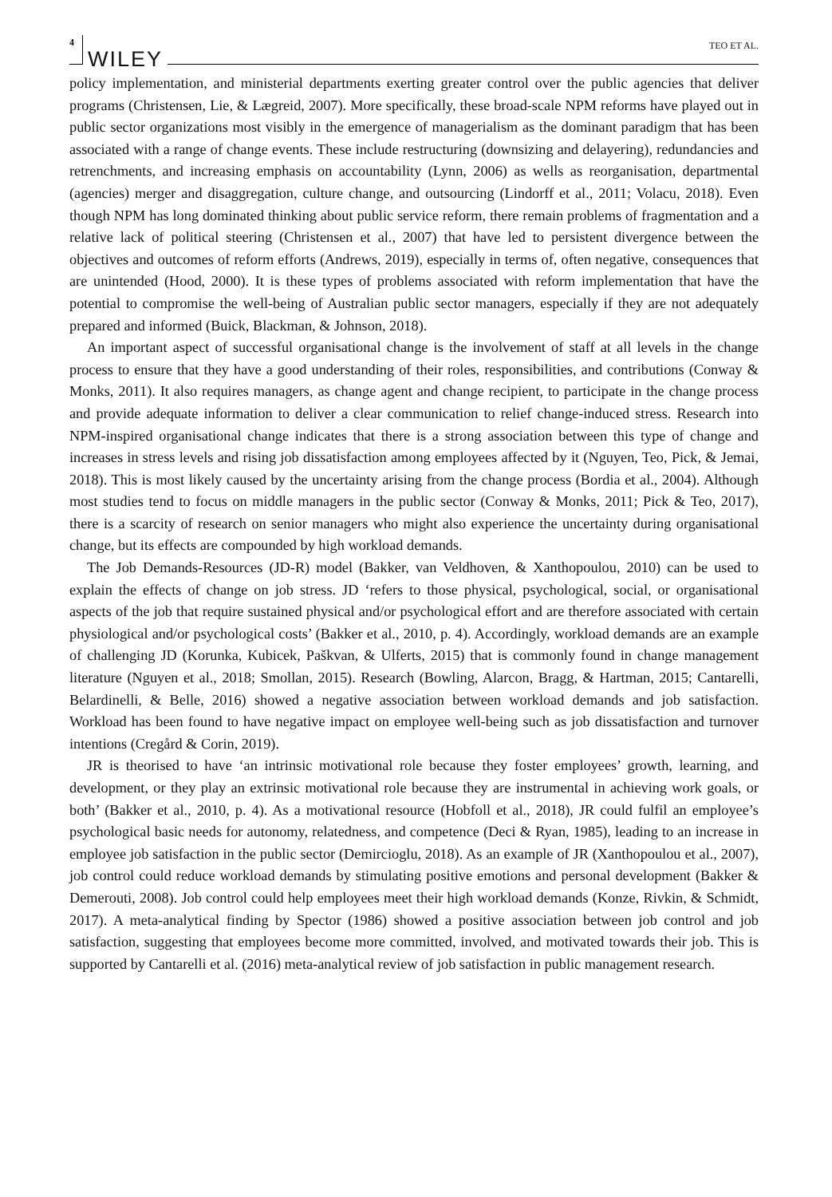4 WILEY TEO ET AL.
policy implementation, and ministerial departments exerting greater control over the public agencies that deliver programs (Christensen, Lie, & Lægreid, 2007). More specifically, these broad-scale NPM reforms have played out in public sector organizations most visibly in the emergence of managerialism as the dominant paradigm that has been associated with a range of change events. These include restructuring (downsizing and delayering), redundancies and retrenchments, and increasing emphasis on accountability (Lynn, 2006) as wells as reorganisation, departmental (agencies) merger and disaggregation, culture change, and outsourcing (Lindorff et al., 2011; Volacu, 2018). Even though NPM has long dominated thinking about public service reform, there remain problems of fragmentation and a relative lack of political steering (Christensen et al., 2007) that have led to persistent divergence between the objectives and outcomes of reform efforts (Andrews, 2019), especially in terms of, often negative, consequences that are unintended (Hood, 2000). It is these types of problems associated with reform implementation that have the potential to compromise the well-being of Australian public sector managers, especially if they are not adequately prepared and informed (Buick, Blackman, & Johnson, 2018).
An important aspect of successful organisational change is the involvement of staff at all levels in the change process to ensure that they have a good understanding of their roles, responsibilities, and contributions (Conway & Monks, 2011). It also requires managers, as change agent and change recipient, to participate in the change process and provide adequate information to deliver a clear communication to relief change-induced stress. Research into NPM-inspired organisational change indicates that there is a strong association between this type of change and increases in stress levels and rising job dissatisfaction among employees affected by it (Nguyen, Teo, Pick, & Jemai, 2018). This is most likely caused by the uncertainty arising from the change process (Bordia et al., 2004). Although most studies tend to focus on middle managers in the public sector (Conway & Monks, 2011; Pick & Teo, 2017), there is a scarcity of research on senior managers who might also experience the uncertainty during organisational change, but its effects are compounded by high workload demands.
The Job Demands-Resources (JD-R) model (Bakker, van Veldhoven, & Xanthopoulou, 2010) can be used to explain the effects of change on job stress. JD ‘refers to those physical, psychological, social, or organisational aspects of the job that require sustained physical and/or psychological effort and are therefore associated with certain physiological and/or psychological costs’ (Bakker et al., 2010, p. 4). Accordingly, workload demands are an example of challenging JD (Korunka, Kubicek, Paškvan, & Ulferts, 2015) that is commonly found in change management literature (Nguyen et al., 2018; Smollan, 2015). Research (Bowling, Alarcon, Bragg, & Hartman, 2015; Cantarelli, Belardinelli, & Belle, 2016) showed a negative association between workload demands and job satisfaction. Workload has been found to have negative impact on employee well-being such as job dissatisfaction and turnover intentions (Cregård & Corin, 2019).
JR is theorised to have ‘an intrinsic motivational role because they foster employees’ growth, learning, and development, or they play an extrinsic motivational role because they are instrumental in achieving work goals, or both’ (Bakker et al., 2010, p. 4). As a motivational resource (Hobfoll et al., 2018), JR could fulfil an employee’s psychological basic needs for autonomy, relatedness, and competence (Deci & Ryan, 1985), leading to an increase in employee job satisfaction in the public sector (Demircioglu, 2018). As an example of JR (Xanthopoulou et al., 2007), job control could reduce workload demands by stimulating positive emotions and personal development (Bakker & Demerouti, 2008). Job control could help employees meet their high workload demands (Konze, Rivkin, & Schmidt, 2017). A meta-analytical finding by Spector (1986) showed a positive association between job control and job satisfaction, suggesting that employees become more committed, involved, and motivated towards their job. This is supported by Cantarelli et al. (2016) meta-analytical review of job satisfaction in public management research.